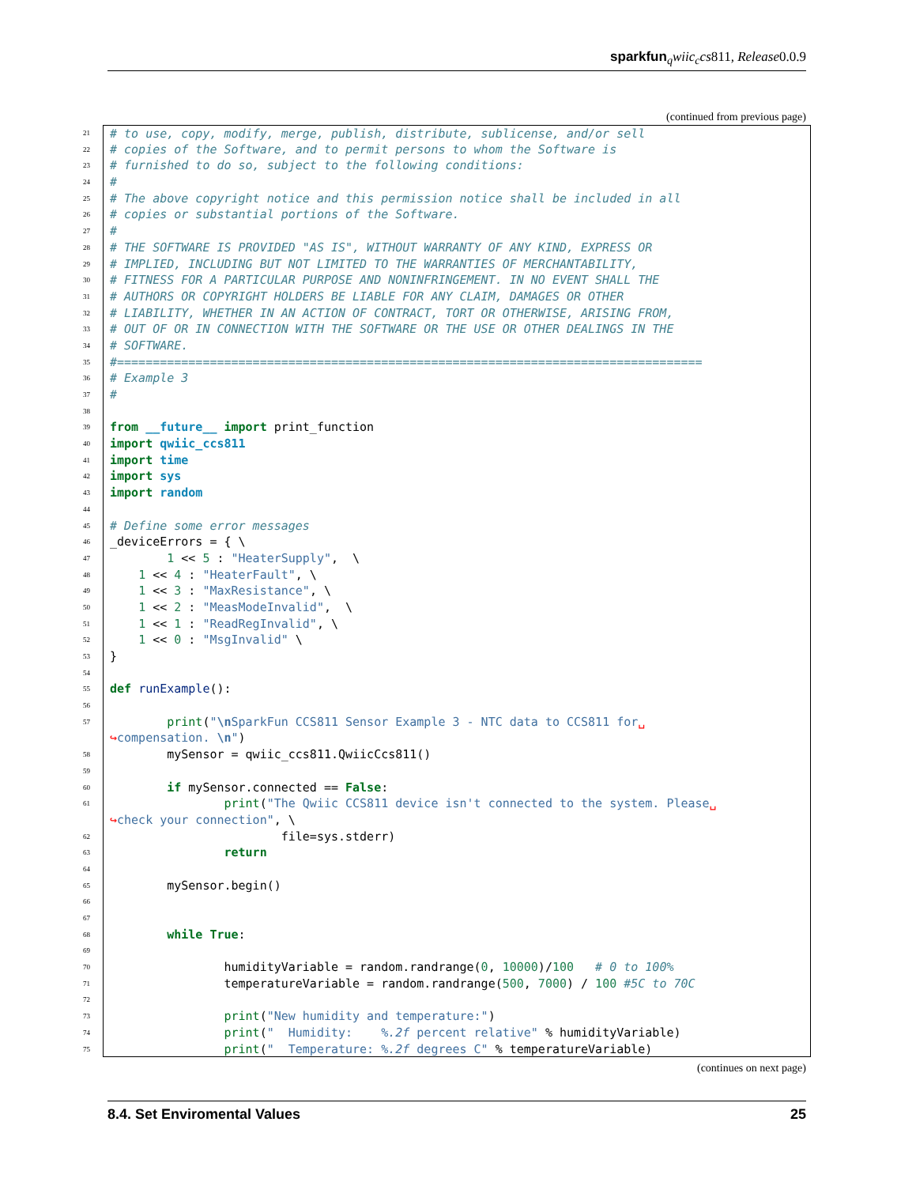sparkfun<sub>q</sub>wiic<sub>c</sub>cs811, Release0.0.9
(continued from previous page)
21 # to use, copy, modify, merge, publish, distribute, sublicense, and/or sell
22 # copies of the Software, and to permit persons to whom the Software is
23 # furnished to do so, subject to the following conditions:
24 #
25 # The above copyright notice and this permission notice shall be included in all
26 # copies or substantial portions of the Software.
27 #
28 # THE SOFTWARE IS PROVIDED "AS IS", WITHOUT WARRANTY OF ANY KIND, EXPRESS OR
29 # IMPLIED, INCLUDING BUT NOT LIMITED TO THE WARRANTIES OF MERCHANTABILITY,
30 # FITNESS FOR A PARTICULAR PURPOSE AND NONINFRINGEMENT. IN NO EVENT SHALL THE
31 # AUTHORS OR COPYRIGHT HOLDERS BE LIABLE FOR ANY CLAIM, DAMAGES OR OTHER
32 # LIABILITY, WHETHER IN AN ACTION OF CONTRACT, TORT OR OTHERWISE, ARISING FROM,
33 # OUT OF OR IN CONNECTION WITH THE SOFTWARE OR THE USE OR OTHER DEALINGS IN THE
34 # SOFTWARE.
35 #==================================================================================
36 # Example 3
37 #
38
39 from __future__ import print_function
40 import qwiic_ccs811
41 import time
42 import sys
43 import random
44
45 # Define some error messages
46 _deviceErrors = { \
47 1 << 5 : "HeaterSupply", \
48 1 << 4 : "HeaterFault", \
49 1 << 3 : "MaxResistance", \
50 1 << 2 : "MeasModeInvalid", \
51 1 << 1 : "ReadRegInvalid", \
52 1 << 0 : "MsgInvalid" \
53 }
54
55 def runExample():
56
57 print("\n SparkFun CCS811 Sensor Example 3 - NTC data to CCS811 for␣
↪compensation. \n")
58 mySensor = qwiic_ccs811.QwiicCcs811()
59
60 if mySensor.connected == False:
61 print("The Qwiic CCS811 device isn't connected to the system. Please␣
↪check your connection", \
62 file=sys.stderr)
63 return
64
65 mySensor.begin()
66
67
68 while True:
69
70 humidityVariable = random.randrange(0, 10000)/100 # 0 to 100%
71 temperatureVariable = random.randrange(500, 7000) / 100 #5C to 70C
72
73 print("New humidity and temperature:")
74 print(" Humidity: %.2f percent relative" % humidityVariable)
75 print(" Temperature: %.2f degrees C" % temperatureVariable)
(continues on next page)
8.4. Set Enviromental Values 25